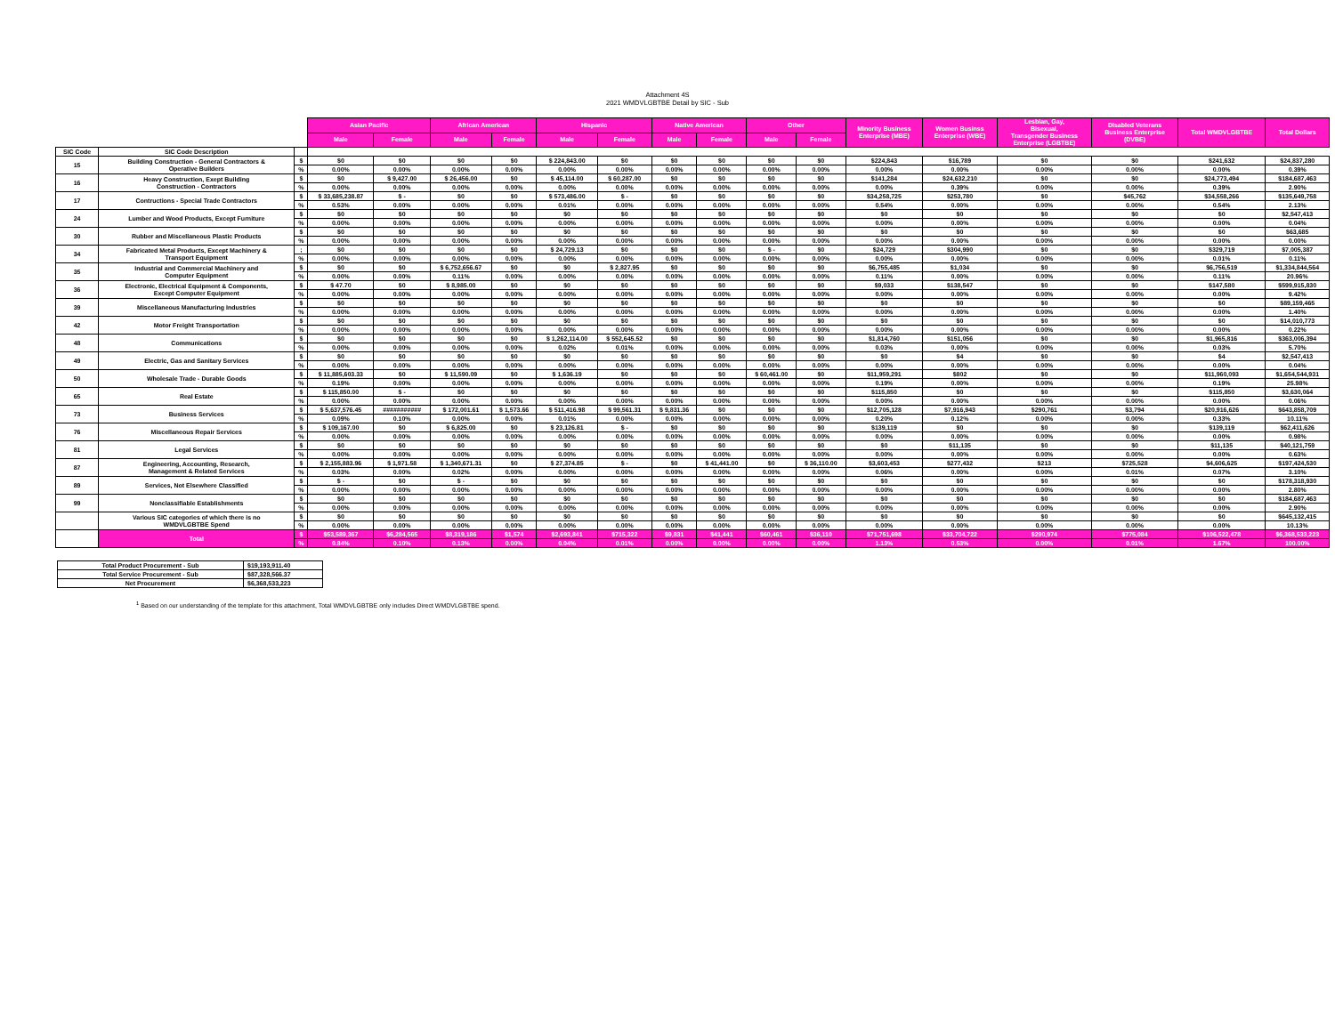Attachment 4S
2021 WMDVLGBTBE Detail by SIC - Sub
| | | | Asian Pacific | | African American | | Hispanic | | Native American | | Other | | Minority Business Enterprise (MBE) | Women Businss Enterprise (WBE) | Lesbian, Gay, Bisexual, Transgender Business Enterprise (LGBTBE) | Disabled Veterans Business Enterprise (DVBE) | Total WMDVLGBTBE | Total Dollars |
| --- | --- | --- | --- | --- | --- | --- | --- | --- | --- | --- | --- | --- | --- | --- | --- | --- | --- | --- |
| | | | Male | Female | Male | Female | Male | Female | Male | Female | Male | Female | | | | | | |
| SIC Code | SIC Code Description | | | | | | | | | | | | | | | | | |
| 15 | Building Construction - General Contractors & Operative Builders | $ | $0 | $0 | $0 | $0 | $ 224,843.00 | $0 | $0 | $0 | $0 | $0 | $224,843 | $16,789 | $0 | $0 | $241,632 | $24,837,280 |
| | | % | 0.00% | 0.00% | 0.00% | 0.00% | 0.00% | 0.00% | 0.00% | 0.00% | 0.00% | 0.00% | 0.00% | 0.00% | 0.00% | 0.00% | 0.00% | 0.39% |
| 16 | Heavy Construction, Exept Building Construction - Contractors | $ | $0 | $ 9,427.00 | $ 26,456.00 | $0 | $ 45,114.00 | $ 60,287.00 | $0 | $0 | $0 | $0 | $141,284 | $24,632,210 | $0 | $0 | $24,773,494 | $184,687,463 |
| | | % | 0.00% | 0.00% | 0.00% | 0.00% | 0.00% | 0.00% | 0.00% | 0.00% | 0.00% | 0.00% | 0.00% | 0.39% | 0.00% | 0.00% | 0.39% | 2.90% |
| 17 | Contructions - Special Trade Contractors | $ | $ 33,685,238.87 | $ - | $0 | $0 | $ 573,486.00 | $ - | $0 | $0 | $0 | $0 | $34,258,725 | $253,780 | $0 | $45,762 | $34,558,266 | $135,649,758 |
| | | % | 0.53% | 0.00% | 0.00% | 0.00% | 0.01% | 0.00% | 0.00% | 0.00% | 0.00% | 0.00% | 0.54% | 0.00% | 0.00% | 0.00% | 0.54% | 2.13% |
| 24 | Lumber and Wood Products, Except Furniture | $ | $0 | $0 | $0 | $0 | $0 | $0 | $0 | $0 | $0 | $0 | $0 | $0 | $0 | $0 | $0 | $2,547,413 |
| | | % | 0.00% | 0.00% | 0.00% | 0.00% | 0.00% | 0.00% | 0.00% | 0.00% | 0.00% | 0.00% | 0.00% | 0.00% | 0.00% | 0.00% | 0.00% | 0.04% |
| 30 | Rubber and Miscellaneous Plastic Products | $ | $0 | $0 | $0 | $0 | $0 | $0 | $0 | $0 | $0 | $0 | $0 | $0 | $0 | $0 | $0 | $63,685 |
| | | % | 0.00% | 0.00% | 0.00% | 0.00% | 0.00% | 0.00% | 0.00% | 0.00% | 0.00% | 0.00% | 0.00% | 0.00% | 0.00% | 0.00% | 0.00% | 0.00% |
| 34 | Fabricated Metal Products, Except Machinery & Transport Equipment | ; | $0 | $0 | $0 | $0 | $ 24,729.13 | $0 | $0 | $0 | $ - | $0 | $24,729 | $304,990 | $0 | $0 | $329,719 | $7,005,387 |
| | | % | 0.00% | 0.00% | 0.00% | 0.00% | 0.00% | 0.00% | 0.00% | 0.00% | 0.00% | 0.00% | 0.00% | 0.00% | 0.00% | 0.00% | 0.01% | 0.11% |
| 35 | Industrial and Commercial Machinery and Computer Equipment | $ | $0 | $0 | $ 6,752,656.67 | $0 | $0 | $ 2,827.95 | $0 | $0 | $0 | $0 | $6,755,485 | $1,034 | $0 | $0 | $6,756,519 | $1,334,844,564 |
| | | % | 0.00% | 0.00% | 0.11% | 0.00% | 0.00% | 0.00% | 0.00% | 0.00% | 0.00% | 0.00% | 0.11% | 0.00% | 0.00% | 0.00% | 0.11% | 20.96% |
| 36 | Electronic, Electrical Equipment & Components, Except Computer Equipment | $ | $ 47.70 | $0 | $ 8,985.00 | $0 | $0 | $0 | $0 | $0 | $0 | $0 | $9,033 | $138,547 | $0 | $0 | $147,580 | $599,915,830 |
| | | % | 0.00% | 0.00% | 0.00% | 0.00% | 0.00% | 0.00% | 0.00% | 0.00% | 0.00% | 0.00% | 0.00% | 0.00% | 0.00% | 0.00% | 0.00% | 9.42% |
| 39 | Miscellaneous Manufacturing Industries | $ | $0 | $0 | $0 | $0 | $0 | $0 | $0 | $0 | $0 | $0 | $0 | $0 | $0 | $0 | $0 | $89,159,465 |
| | | % | 0.00% | 0.00% | 0.00% | 0.00% | 0.00% | 0.00% | 0.00% | 0.00% | 0.00% | 0.00% | 0.00% | 0.00% | 0.00% | 0.00% | 0.00% | 1.40% |
| 42 | Motor Freight Transportation | $ | $0 | $0 | $0 | $0 | $0 | $0 | $0 | $0 | $0 | $0 | $0 | $0 | $0 | $0 | $0 | $14,010,773 |
| | | % | 0.00% | 0.00% | 0.00% | 0.00% | 0.00% | 0.00% | 0.00% | 0.00% | 0.00% | 0.00% | 0.00% | 0.00% | 0.00% | 0.00% | 0.00% | 0.22% |
| 48 | Communications | $ | $0 | $0 | $0 | $0 | $ 1,262,114.00 | $ 552,645.52 | $0 | $0 | $0 | $0 | $1,814,760 | $151,056 | $0 | $0 | $1,965,816 | $363,006,394 |
| | | % | 0.00% | 0.00% | 0.00% | 0.00% | 0.02% | 0.01% | 0.00% | 0.00% | 0.00% | 0.00% | 0.03% | 0.00% | 0.00% | 0.00% | 0.03% | 5.70% |
| 49 | Electric, Gas and Sanitary Services | $ | $0 | $0 | $0 | $0 | $0 | $0 | $0 | $0 | $0 | $0 | $0 | $4 | $0 | $0 | $4 | $2,547,413 |
| | | % | 0.00% | 0.00% | 0.00% | 0.00% | 0.00% | 0.00% | 0.00% | 0.00% | 0.00% | 0.00% | 0.00% | 0.00% | 0.00% | 0.00% | 0.00% | 0.04% |
| 50 | Wholesale Trade - Durable Goods | $ | $ 11,885,603.33 | $0 | $ 11,590.09 | $0 | $ 1,636.19 | $0 | $0 | $0 | $ 60,461.00 | $0 | $11,959,291 | $802 | $0 | $0 | $11,960,093 | $1,654,544,931 |
| | | % | 0.19% | 0.00% | 0.00% | 0.00% | 0.00% | 0.00% | 0.00% | 0.00% | 0.00% | 0.00% | 0.19% | 0.00% | 0.00% | 0.00% | 0.19% | 25.98% |
| 65 | Real Estate | $ | $ 115,850.00 | $ - | $0 | $0 | $0 | $0 | $0 | $0 | $0 | $0 | $115,850 | $0 | $0 | $0 | $115,850 | $3,630,064 |
| | | % | 0.00% | 0.00% | 0.00% | 0.00% | 0.00% | 0.00% | 0.00% | 0.00% | 0.00% | 0.00% | 0.00% | 0.00% | 0.00% | 0.00% | 0.00% | 0.06% |
| 73 | Business Services | $ | $ 5,637,576.45 | ########### | $ 172,001.61 | $ 1,573.66 | $ 511,416.98 | $ 99,561.31 | $ 9,831.36 | $0 | $0 | $0 | $12,705,128 | $7,916,943 | $290,761 | $3,794 | $20,916,626 | $643,858,709 |
| | | % | 0.09% | 0.10% | 0.00% | 0.00% | 0.01% | 0.00% | 0.00% | 0.00% | 0.00% | 0.00% | 0.20% | 0.12% | 0.00% | 0.00% | 0.33% | 10.11% |
| 76 | Miscellaneous Repair Services | $ | $ 109,167.00 | $0 | $ 6,825.00 | $0 | $ 23,126.81 | $ - | $0 | $0 | $0 | $0 | $139,119 | $0 | $0 | $0 | $139,119 | $62,411,626 |
| | | % | 0.00% | 0.00% | 0.00% | 0.00% | 0.00% | 0.00% | 0.00% | 0.00% | 0.00% | 0.00% | 0.00% | 0.00% | 0.00% | 0.00% | 0.00% | 0.98% |
| 81 | Legal Services | $ | $0 | $0 | $0 | $0 | $0 | $0 | $0 | $0 | $0 | $0 | $0 | $11,135 | $0 | $0 | $11,135 | $40,121,759 |
| | | % | 0.00% | 0.00% | 0.00% | 0.00% | 0.00% | 0.00% | 0.00% | 0.00% | 0.00% | 0.00% | 0.00% | 0.00% | 0.00% | 0.00% | 0.00% | 0.63% |
| 87 | Engineering, Accounting, Research, Management & Related Services | $ | $ 2,155,883.96 | $ 1,971.58 | $ 1,340,671.31 | $0 | $ 27,374.85 | $ - | $0 | $ 41,441.00 | $0 | $ 36,110.00 | $3,603,453 | $277,432 | $213 | $725,528 | $4,606,625 | $197,424,530 |
| | | % | 0.03% | 0.00% | 0.02% | 0.00% | 0.00% | 0.00% | 0.00% | 0.00% | 0.00% | 0.00% | 0.06% | 0.00% | 0.00% | 0.01% | 0.07% | 3.10% |
| 89 | Services, Not Elsewhere Classified | $ | $ - | $0 | $ - | $0 | $0 | $0 | $0 | $0 | $0 | $0 | $0 | $0 | $0 | $0 | $0 | $178,318,930 |
| | | % | 0.00% | 0.00% | 0.00% | 0.00% | 0.00% | 0.00% | 0.00% | 0.00% | 0.00% | 0.00% | 0.00% | 0.00% | 0.00% | 0.00% | 0.00% | 2.80% |
| 99 | Nonclassifiable Establishments | $ | $0 | $0 | $0 | $0 | $0 | $0 | $0 | $0 | $0 | $0 | $0 | $0 | $0 | $0 | $0 | $184,687,463 |
| | | % | 0.00% | 0.00% | 0.00% | 0.00% | 0.00% | 0.00% | 0.00% | 0.00% | 0.00% | 0.00% | 0.00% | 0.00% | 0.00% | 0.00% | 0.00% | 2.90% |
| | Various SIC categories of which there is no WMDVLGBTBE Spend | $ | $0 | $0 | $0 | $0 | $0 | $0 | $0 | $0 | $0 | $0 | $0 | $0 | $0 | $0 | $0 | $645,132,415 |
| | | % | 0.00% | 0.00% | 0.00% | 0.00% | 0.00% | 0.00% | 0.00% | 0.00% | 0.00% | 0.00% | 0.00% | 0.00% | 0.00% | 0.00% | 0.00% | 10.13% |
| | Total | $ | $53,589,367 | $6,284,565 | $8,319,186 | $1,574 | $2,693,841 | $715,322 | $9,831 | $41,441 | $60,461 | $36,110 | $71,751,698 | $33,704,722 | $290,974 | $775,084 | $106,522,478 | $6,368,533,223 |
| | | % | 0.84% | 0.10% | 0.13% | 0.00% | 0.04% | 0.01% | 0.00% | 0.00% | 0.00% | 0.00% | 1.13% | 0.53% | 0.00% | 0.01% | 1.67% | 100.00% |
| Total Product Procurement - Sub | $19,193,911.40 |
| Total Service Procurement - Sub | $87,328,566.37 |
| Net Procurement | $6,368,533,223 |
<sup>1</sup> Based on our understanding of the template for this attachment, Total WMDVLGBTBE only includes Direct WMDVLGBTBE spend.